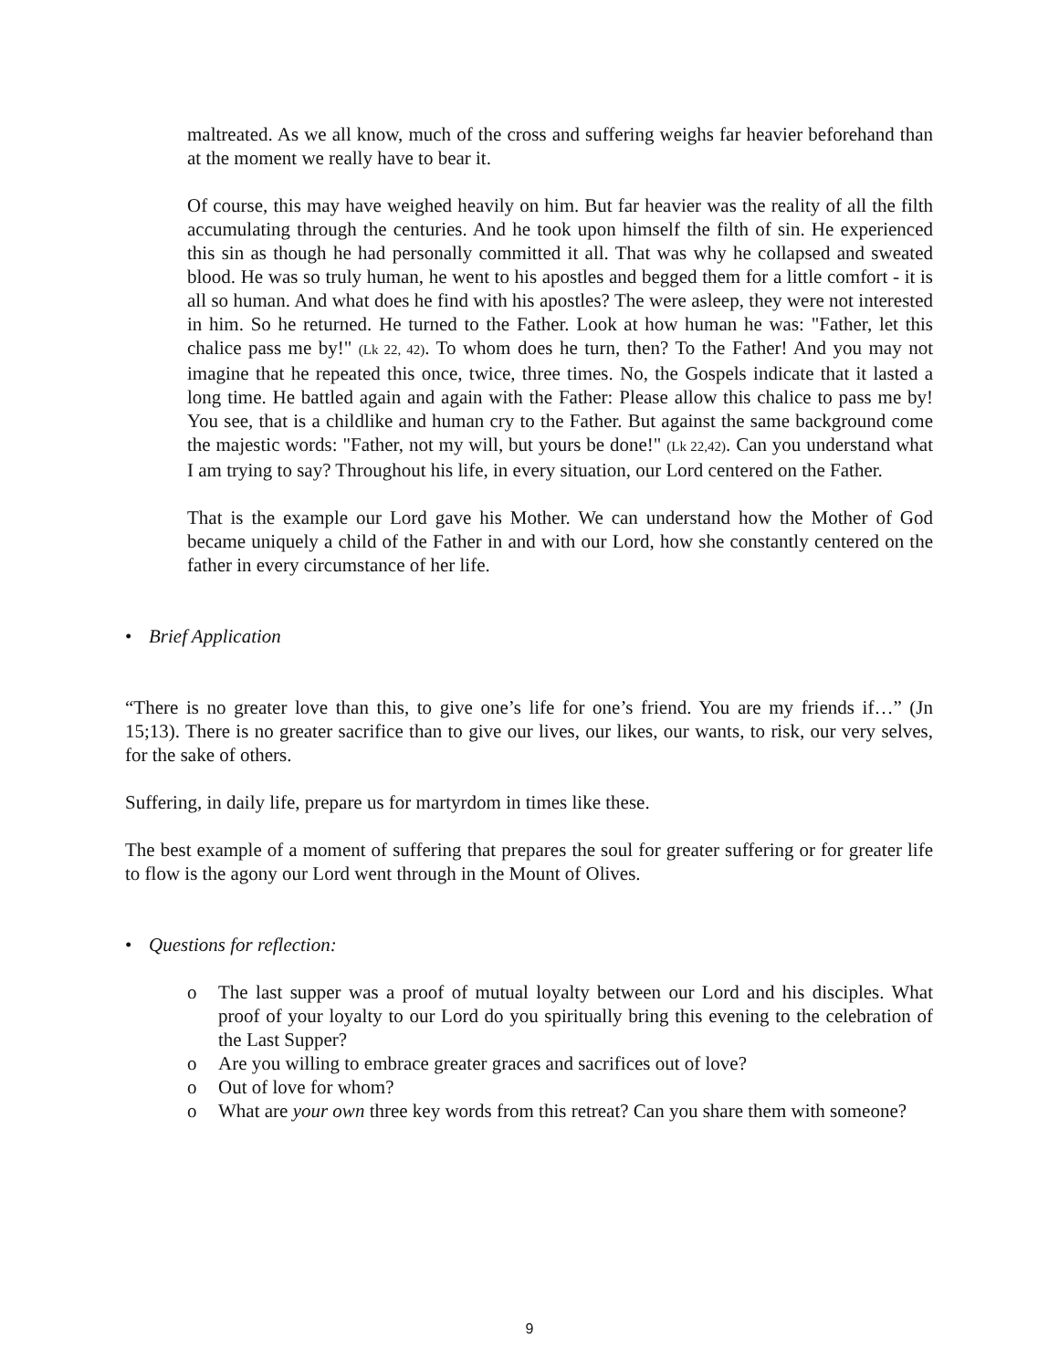maltreated. As we all know, much of the cross and suffering weighs far heavier beforehand than at the moment we really have to bear it.
Of course, this may have weighed heavily on him. But far heavier was the reality of all the filth accumulating through the centuries. And he took upon himself the filth of sin. He experienced this sin as though he had personally committed it all. That was why he collapsed and sweated blood. He was so truly human, he went to his apostles and begged them for a little comfort - it is all so human. And what does he find with his apostles? The were asleep, they were not interested in him. So he returned. He turned to the Father. Look at how human he was: "Father, let this chalice pass me by!" (Lk 22, 42). To whom does he turn, then? To the Father! And you may not imagine that he repeated this once, twice, three times. No, the Gospels indicate that it lasted a long time. He battled again and again with the Father: Please allow this chalice to pass me by! You see, that is a childlike and human cry to the Father. But against the same background come the majestic words: "Father, not my will, but yours be done!" (Lk 22,42). Can you understand what I am trying to say? Throughout his life, in every situation, our Lord centered on the Father.
That is the example our Lord gave his Mother. We can understand how the Mother of God became uniquely a child of the Father in and with our Lord, how she constantly centered on the father in every circumstance of her life.
• Brief Application
“There is no greater love than this, to give one’s life for one’s friend. You are my friends if…” (Jn 15;13). There is no greater sacrifice than to give our lives, our likes, our wants, to risk, our very selves, for the sake of others.
Suffering, in daily life, prepare us for martyrdom in times like these.
The best example of a moment of suffering that prepares the soul for greater suffering or for greater life to flow is the agony our Lord went through in the Mount of Olives.
• Questions for reflection:
o The last supper was a proof of mutual loyalty between our Lord and his disciples. What proof of your loyalty to our Lord do you spiritually bring this evening to the celebration of the Last Supper?
o Are you willing to embrace greater graces and sacrifices out of love?
o Out of love for whom?
o What are your own three key words from this retreat? Can you share them with someone?
9